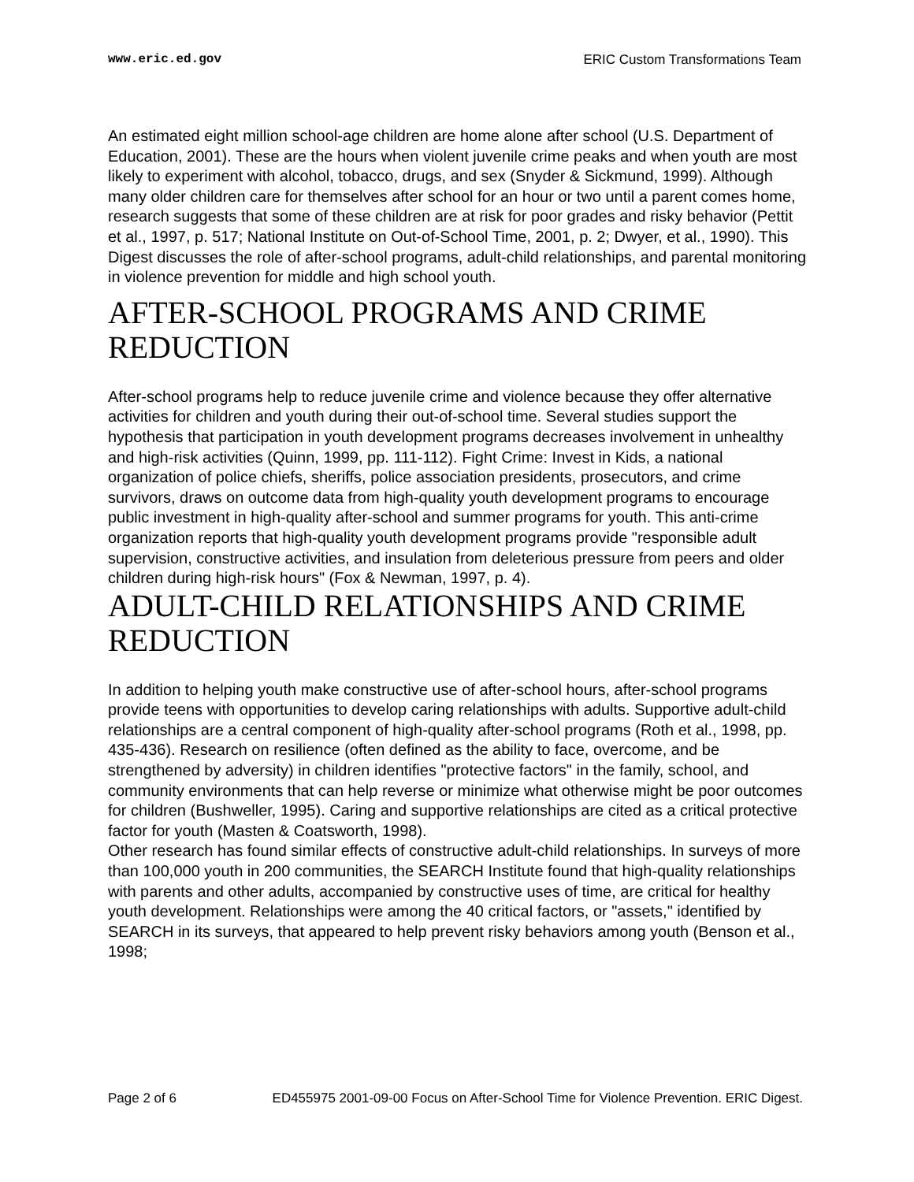www.eric.ed.gov ERIC Custom Transformations Team
An estimated eight million school-age children are home alone after school (U.S. Department of Education, 2001). These are the hours when violent juvenile crime peaks and when youth are most likely to experiment with alcohol, tobacco, drugs, and sex (Snyder & Sickmund, 1999). Although many older children care for themselves after school for an hour or two until a parent comes home, research suggests that some of these children are at risk for poor grades and risky behavior (Pettit et al., 1997, p. 517; National Institute on Out-of-School Time, 2001, p. 2; Dwyer, et al., 1990). This Digest discusses the role of after-school programs, adult-child relationships, and parental monitoring in violence prevention for middle and high school youth.
AFTER-SCHOOL PROGRAMS AND CRIME REDUCTION
After-school programs help to reduce juvenile crime and violence because they offer alternative activities for children and youth during their out-of-school time. Several studies support the hypothesis that participation in youth development programs decreases involvement in unhealthy and high-risk activities (Quinn, 1999, pp. 111-112). Fight Crime: Invest in Kids, a national organization of police chiefs, sheriffs, police association presidents, prosecutors, and crime survivors, draws on outcome data from high-quality youth development programs to encourage public investment in high-quality after-school and summer programs for youth. This anti-crime organization reports that high-quality youth development programs provide "responsible adult supervision, constructive activities, and insulation from deleterious pressure from peers and older children during high-risk hours" (Fox & Newman, 1997, p. 4).
ADULT-CHILD RELATIONSHIPS AND CRIME REDUCTION
In addition to helping youth make constructive use of after-school hours, after-school programs provide teens with opportunities to develop caring relationships with adults. Supportive adult-child relationships are a central component of high-quality after-school programs (Roth et al., 1998, pp. 435-436). Research on resilience (often defined as the ability to face, overcome, and be strengthened by adversity) in children identifies "protective factors" in the family, school, and community environments that can help reverse or minimize what otherwise might be poor outcomes for children (Bushweller, 1995). Caring and supportive relationships are cited as a critical protective factor for youth (Masten & Coatsworth, 1998).
Other research has found similar effects of constructive adult-child relationships. In surveys of more than 100,000 youth in 200 communities, the SEARCH Institute found that high-quality relationships with parents and other adults, accompanied by constructive uses of time, are critical for healthy youth development. Relationships were among the 40 critical factors, or "assets," identified by SEARCH in its surveys, that appeared to help prevent risky behaviors among youth (Benson et al., 1998;
Page 2 of 6 ED455975 2001-09-00 Focus on After-School Time for Violence Prevention. ERIC Digest.